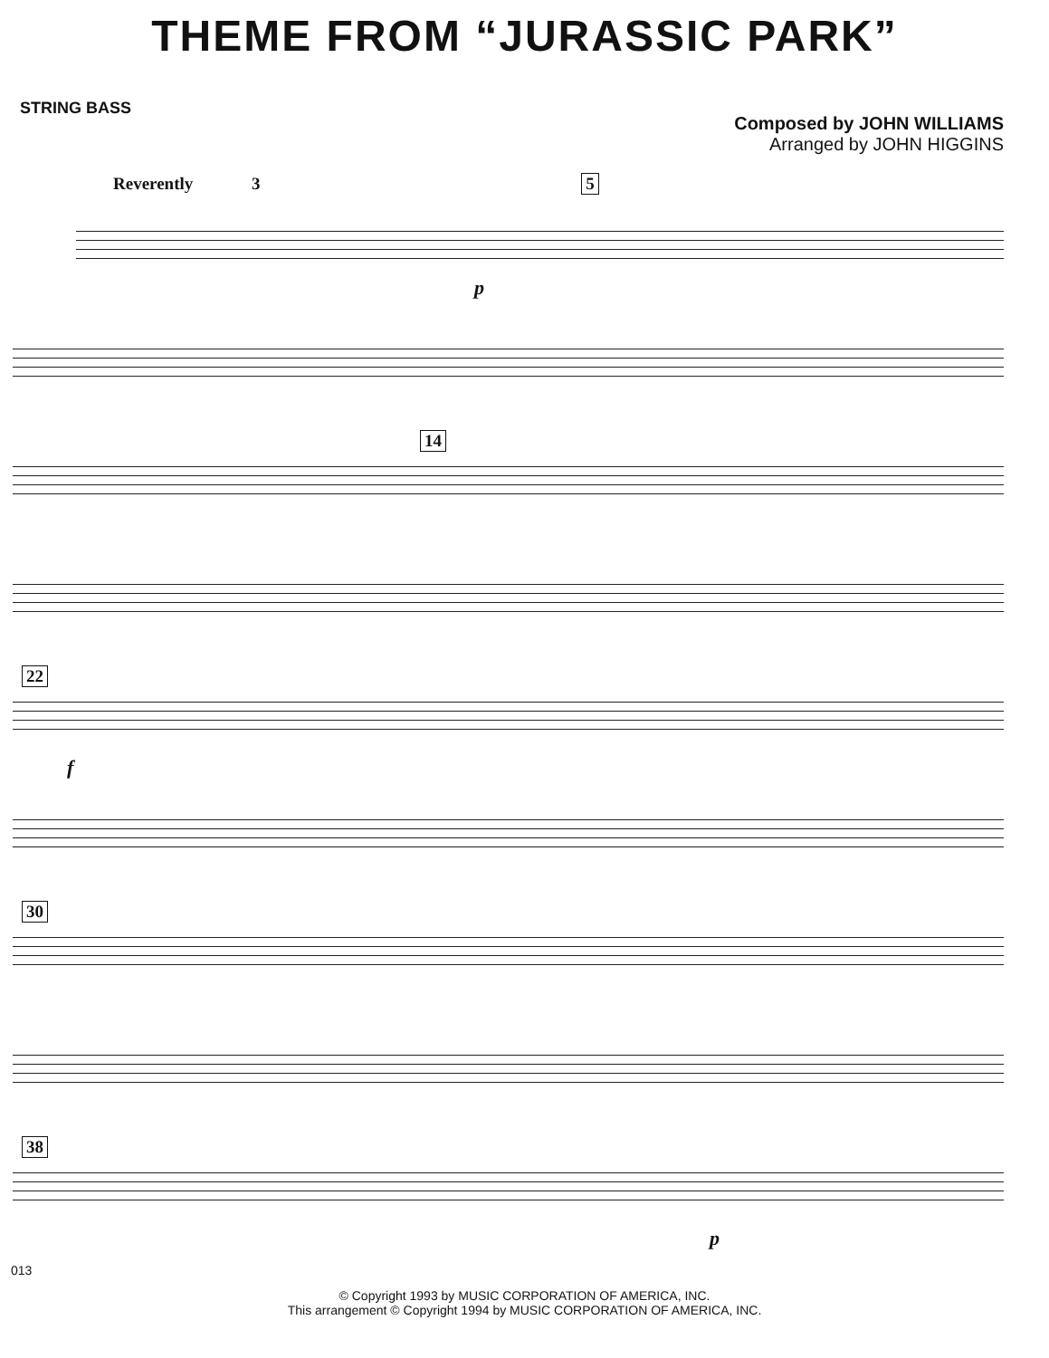THEME FROM “JURASSIC PARK”
STRING BASS
Composed by JOHN WILLIAMS
Arranged by JOHN HIGGINS
Reverently 3 5
p
14
22
f
30
38
p
013
© Copyright 1993 by MUSIC CORPORATION OF AMERICA, INC.
This arrangement © Copyright 1994 by MUSIC CORPORATION OF AMERICA, INC.